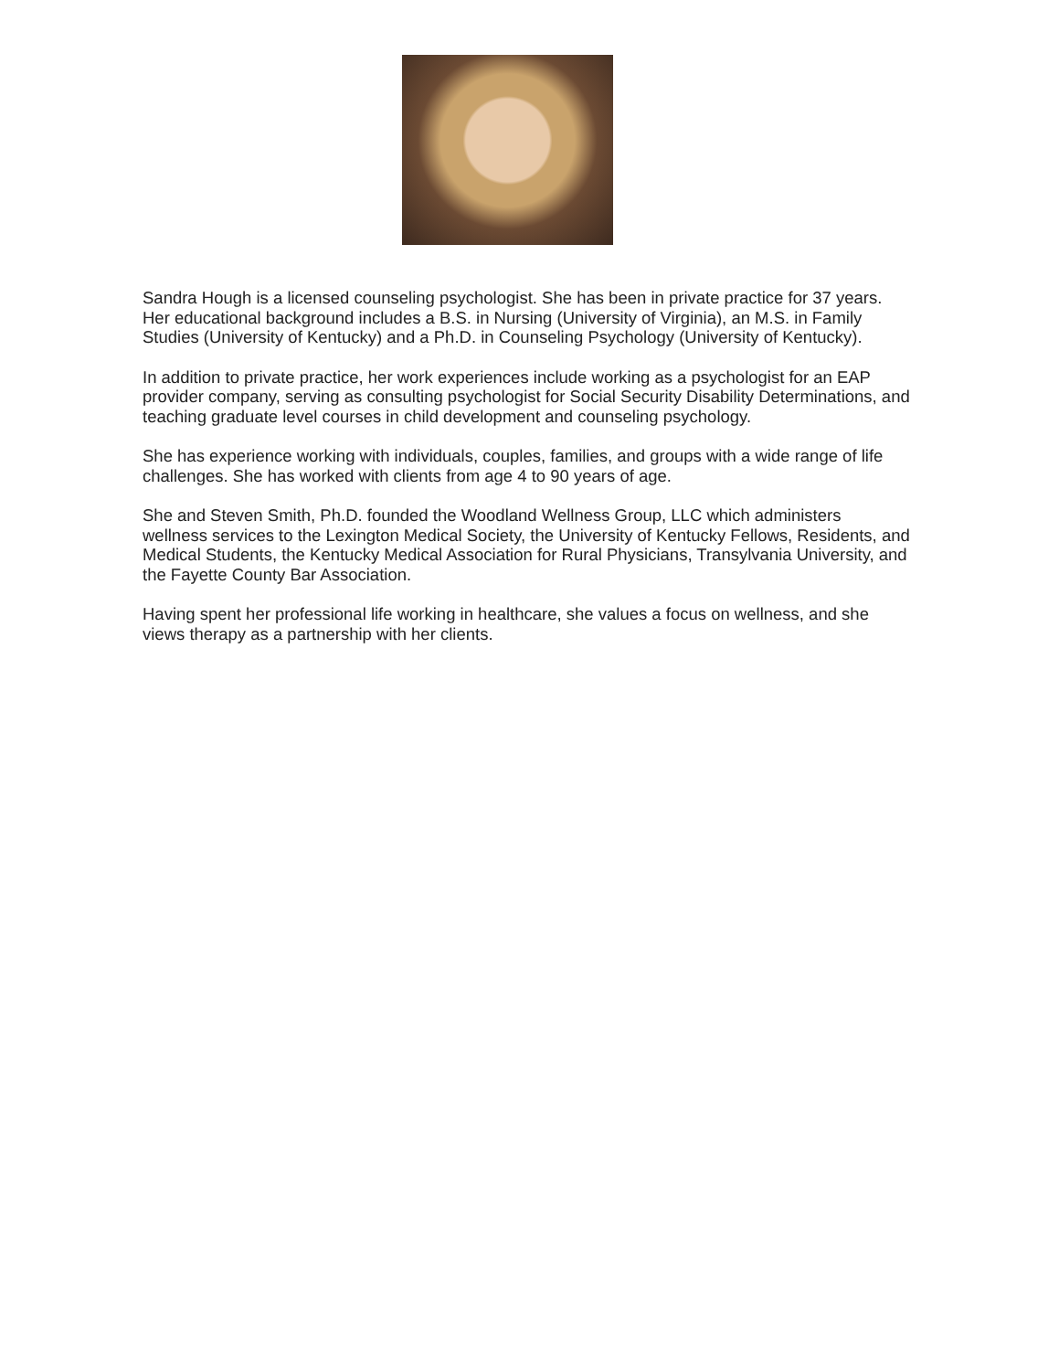Sandra Hough is a licensed counseling psychologist. She has been in private practice for 37 years. Her educational background includes a B.S. in Nursing (University of Virginia), an M.S. in Family Studies (University of Kentucky) and a Ph.D. in Counseling Psychology (University of Kentucky).
In addition to private practice, her work experiences include working as a psychologist for an EAP provider company, serving as consulting psychologist for Social Security Disability Determinations, and teaching graduate level courses in child development and counseling psychology.
She has experience working with individuals, couples, families, and groups with a wide range of life challenges. She has worked with clients from age 4 to 90 years of age.
She and Steven Smith, Ph.D. founded the Woodland Wellness Group, LLC which administers wellness services to the Lexington Medical Society, the University of Kentucky Fellows, Residents, and Medical Students, the Kentucky Medical Association for Rural Physicians, Transylvania University, and the Fayette County Bar Association.
Having spent her professional life working in healthcare, she values a focus on wellness, and she views therapy as a partnership with her clients.